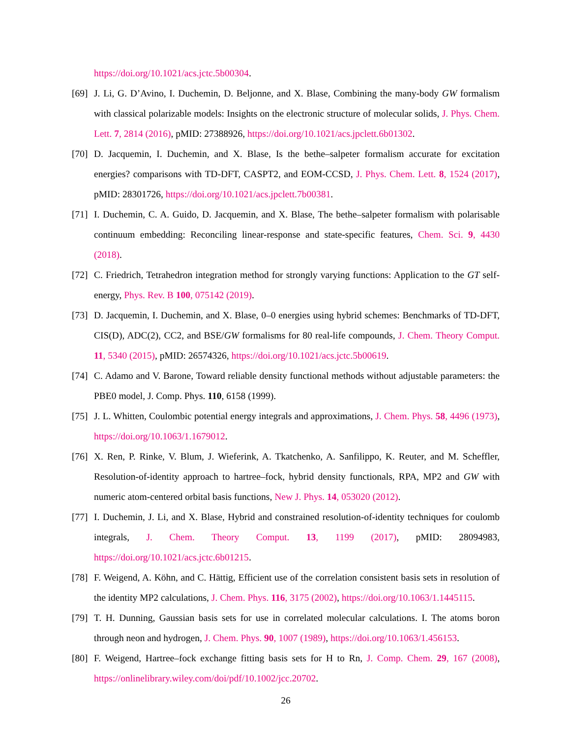https://doi.org/10.1021/acs.jctc.5b00304.
[69]
J. Li, G. D’Avino, I. Duchemin, D. Beljonne, and X. Blase, Combining the many-body GW formalism with classical polarizable models: Insights on the electronic structure of molecular solids, J. Phys. Chem. Lett. 7, 2814 (2016), pMID: 27388926, https://doi.org/10.1021/acs.jpclett.6b01302.
[70]
D. Jacquemin, I. Duchemin, and X. Blase, Is the bethe–salpeter formalism accurate for excitation energies? comparisons with TD-DFT, CASPT2, and EOM-CCSD, J. Phys. Chem. Lett. 8, 1524 (2017), pMID: 28301726, https://doi.org/10.1021/acs.jpclett.7b00381.
[71]
I. Duchemin, C. A. Guido, D. Jacquemin, and X. Blase, The bethe–salpeter formalism with polarisable continuum embedding: Reconciling linear-response and state-specific features, Chem. Sci. 9, 4430 (2018).
[72]
C. Friedrich, Tetrahedron integration method for strongly varying functions: Application to the GT self-energy, Phys. Rev. B 100, 075142 (2019).
[73]
D. Jacquemin, I. Duchemin, and X. Blase, 0–0 energies using hybrid schemes: Benchmarks of TD-DFT, CIS(D), ADC(2), CC2, and BSE/GW formalisms for 80 real-life compounds, J. Chem. Theory Comput. 11, 5340 (2015), pMID: 26574326, https://doi.org/10.1021/acs.jctc.5b00619.
[74]
C. Adamo and V. Barone, Toward reliable density functional methods without adjustable parameters: the PBE0 model, J. Comp. Phys. 110, 6158 (1999).
[75]
J. L. Whitten, Coulombic potential energy integrals and approximations, J. Chem. Phys. 58, 4496 (1973), https://doi.org/10.1063/1.1679012.
[76]
X. Ren, P. Rinke, V. Blum, J. Wieferink, A. Tkatchenko, A. Sanfilippo, K. Reuter, and M. Scheffler, Resolution-of-identity approach to hartree–fock, hybrid density functionals, RPA, MP2 and GW with numeric atom-centered orbital basis functions, New J. Phys. 14, 053020 (2012).
[77]
I. Duchemin, J. Li, and X. Blase, Hybrid and constrained resolution-of-identity techniques for coulomb integrals, J. Chem. Theory Comput. 13, 1199 (2017), pMID: 28094983, https://doi.org/10.1021/acs.jctc.6b01215.
[78]
F. Weigend, A. Köhn, and C. Hättig, Efficient use of the correlation consistent basis sets in resolution of the identity MP2 calculations, J. Chem. Phys. 116, 3175 (2002), https://doi.org/10.1063/1.1445115.
[79]
T. H. Dunning, Gaussian basis sets for use in correlated molecular calculations. I. The atoms boron through neon and hydrogen, J. Chem. Phys. 90, 1007 (1989), https://doi.org/10.1063/1.456153.
[80]
F. Weigend, Hartree–fock exchange fitting basis sets for H to Rn, J. Comp. Chem. 29, 167 (2008), https://onlinelibrary.wiley.com/doi/pdf/10.1002/jcc.20702.
26